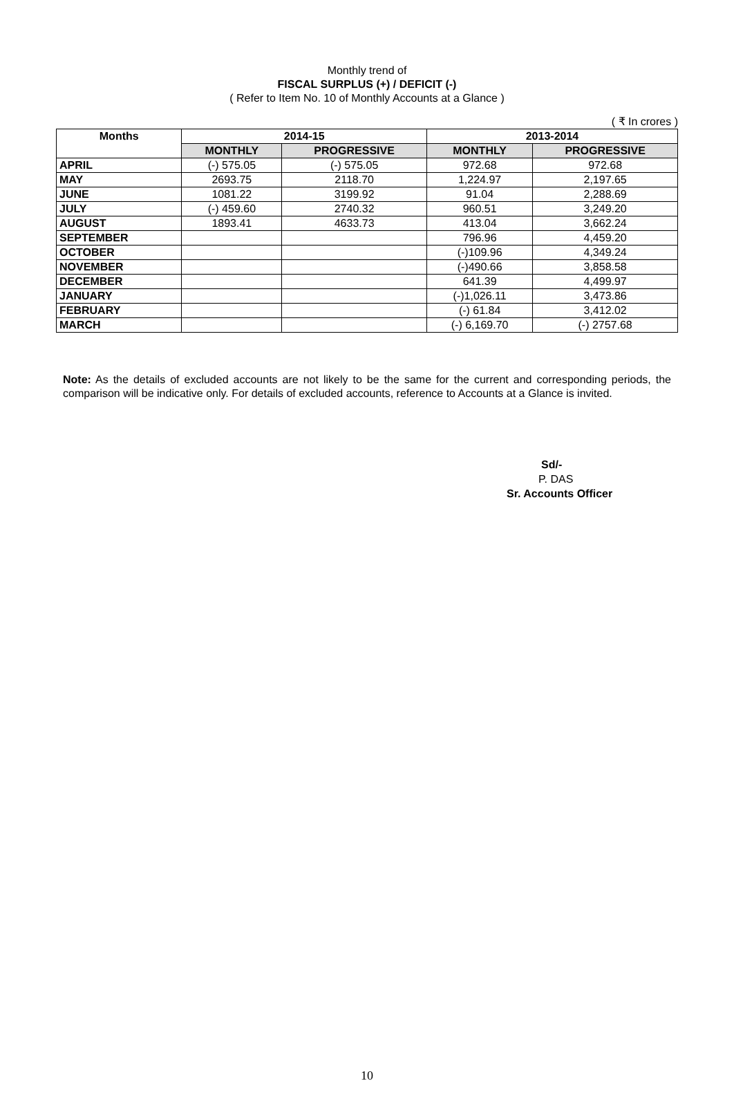Monthly trend of
FISCAL SURPLUS (+) / DEFICIT (-)
( Refer to Item No. 10 of Monthly Accounts at a Glance )
( ₹ In crores )
| Months | 2014-15 | | 2013-2014 | |
| --- | --- | --- | --- | --- |
| | MONTHLY | PROGRESSIVE | MONTHLY | PROGRESSIVE |
| APRIL | (-) 575.05 | (-) 575.05 | 972.68 | 972.68 |
| MAY | 2693.75 | 2118.70 | 1,224.97 | 2,197.65 |
| JUNE | 1081.22 | 3199.92 | 91.04 | 2,288.69 |
| JULY | (-) 459.60 | 2740.32 | 960.51 | 3,249.20 |
| AUGUST | 1893.41 | 4633.73 | 413.04 | 3,662.24 |
| SEPTEMBER | | | 796.96 | 4,459.20 |
| OCTOBER | | | (-)109.96 | 4,349.24 |
| NOVEMBER | | | (-)490.66 | 3,858.58 |
| DECEMBER | | | 641.39 | 4,499.97 |
| JANUARY | | | (-)1,026.11 | 3,473.86 |
| FEBRUARY | | | (-) 61.84 | 3,412.02 |
| MARCH | | | (-) 6,169.70 | (-) 2757.68 |
Note: As the details of excluded accounts are not likely to be the same for the current and corresponding periods, the comparison will be indicative only. For details of excluded accounts, reference to Accounts at a Glance is invited.
Sd/-
P. DAS
Sr. Accounts Officer
10